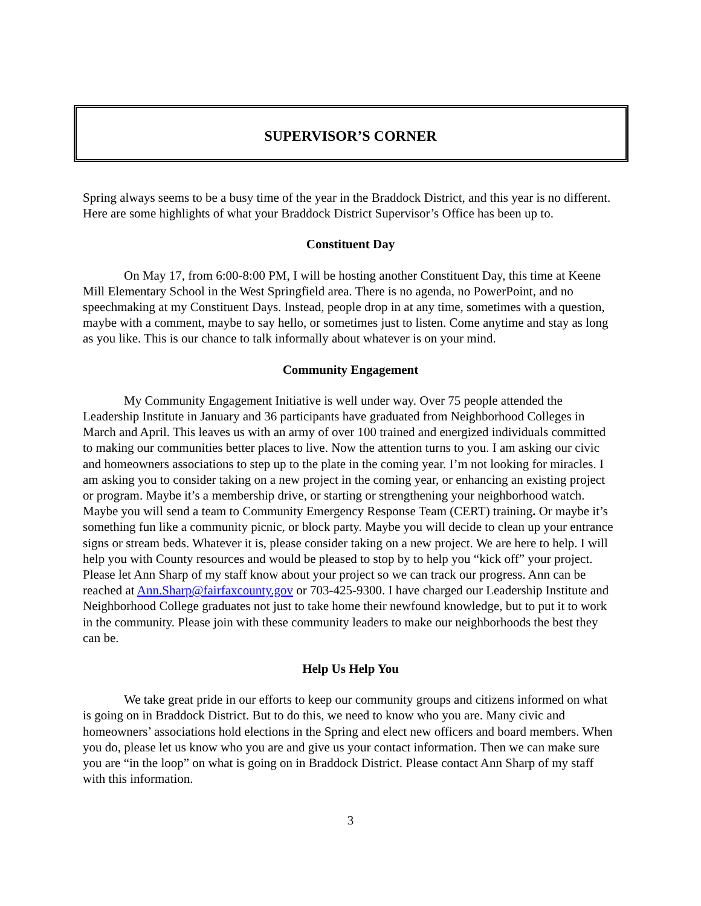SUPERVISOR’S CORNER
Spring always seems to be a busy time of the year in the Braddock District, and this year is no different. Here are some highlights of what your Braddock District Supervisor’s Office has been up to.
Constituent Day
On May 17, from 6:00-8:00 PM, I will be hosting another Constituent Day, this time at Keene Mill Elementary School in the West Springfield area. There is no agenda, no PowerPoint, and no speechmaking at my Constituent Days. Instead, people drop in at any time, sometimes with a question, maybe with a comment, maybe to say hello, or sometimes just to listen. Come anytime and stay as long as you like. This is our chance to talk informally about whatever is on your mind.
Community Engagement
My Community Engagement Initiative is well under way. Over 75 people attended the Leadership Institute in January and 36 participants have graduated from Neighborhood Colleges in March and April. This leaves us with an army of over 100 trained and energized individuals committed to making our communities better places to live. Now the attention turns to you. I am asking our civic and homeowners associations to step up to the plate in the coming year. I’m not looking for miracles. I am asking you to consider taking on a new project in the coming year, or enhancing an existing project or program. Maybe it’s a membership drive, or starting or strengthening your neighborhood watch. Maybe you will send a team to Community Emergency Response Team (CERT) training. Or maybe it’s something fun like a community picnic, or block party. Maybe you will decide to clean up your entrance signs or stream beds. Whatever it is, please consider taking on a new project. We are here to help. I will help you with County resources and would be pleased to stop by to help you “kick off” your project. Please let Ann Sharp of my staff know about your project so we can track our progress. Ann can be reached at Ann.Sharp@fairfaxcounty.gov or 703-425-9300. I have charged our Leadership Institute and Neighborhood College graduates not just to take home their newfound knowledge, but to put it to work in the community. Please join with these community leaders to make our neighborhoods the best they can be.
Help Us Help You
We take great pride in our efforts to keep our community groups and citizens informed on what is going on in Braddock District. But to do this, we need to know who you are. Many civic and homeowners’ associations hold elections in the Spring and elect new officers and board members. When you do, please let us know who you are and give us your contact information. Then we can make sure you are “in the loop” on what is going on in Braddock District. Please contact Ann Sharp of my staff with this information.
3